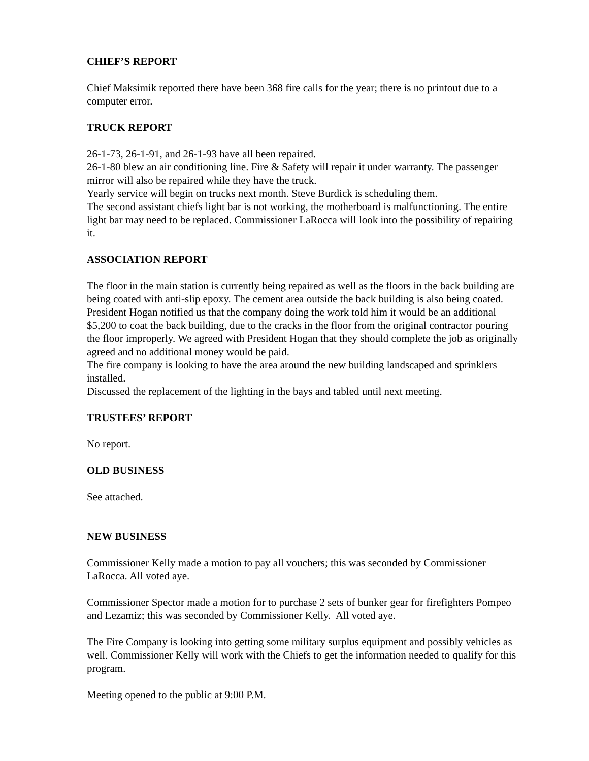CHIEF’S REPORT
Chief Maksimik reported there have been 368 fire calls for the year; there is no printout due to a computer error.
TRUCK REPORT
26-1-73, 26-1-91, and 26-1-93 have all been repaired.
26-1-80 blew an air conditioning line. Fire & Safety will repair it under warranty. The passenger mirror will also be repaired while they have the truck.
Yearly service will begin on trucks next month. Steve Burdick is scheduling them.
The second assistant chiefs light bar is not working, the motherboard is malfunctioning. The entire light bar may need to be replaced. Commissioner LaRocca will look into the possibility of repairing it.
ASSOCIATION REPORT
The floor in the main station is currently being repaired as well as the floors in the back building are being coated with anti-slip epoxy. The cement area outside the back building is also being coated. President Hogan notified us that the company doing the work told him it would be an additional $5,200 to coat the back building, due to the cracks in the floor from the original contractor pouring the floor improperly. We agreed with President Hogan that they should complete the job as originally agreed and no additional money would be paid.
The fire company is looking to have the area around the new building landscaped and sprinklers installed.
Discussed the replacement of the lighting in the bays and tabled until next meeting.
TRUSTEES’ REPORT
No report.
OLD BUSINESS
See attached.
NEW BUSINESS
Commissioner Kelly made a motion to pay all vouchers; this was seconded by Commissioner LaRocca. All voted aye.
Commissioner Spector made a motion for to purchase 2 sets of bunker gear for firefighters Pompeo and Lezamiz; this was seconded by Commissioner Kelly. All voted aye.
The Fire Company is looking into getting some military surplus equipment and possibly vehicles as well. Commissioner Kelly will work with the Chiefs to get the information needed to qualify for this program.
Meeting opened to the public at 9:00 P.M.